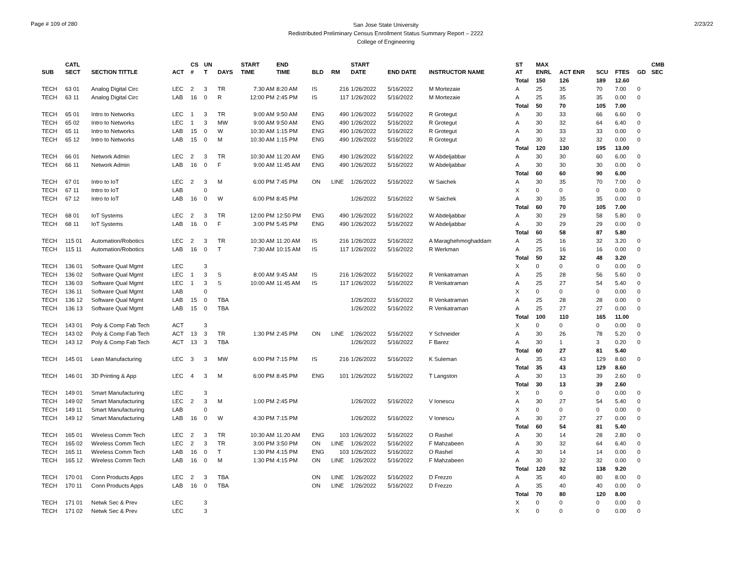Page # 109 of 280
San Jose State University
Redistributed Preliminary Census Enrollment Status Summary Report – 2222
College of Engineering
2/23/22
| SUB | CATL SECT | SECTION TITTLE | ACT | CS # | UN T | DAYS | START TIME | END TIME | BLD | RM | START DATE | END DATE | INSTRUCTOR NAME | ST AT | MAX ENRL | ACT ENR | SCU | FTES | GD | CMB SEC |
| --- | --- | --- | --- | --- | --- | --- | --- | --- | --- | --- | --- | --- | --- | --- | --- | --- | --- | --- | --- | --- |
| | | | | | | | | | | | | | | Total | 150 | 126 | 189 | 12.60 | | |
| TECH | 63 01 | Analog Digital Circ | LEC | 2 | 3 | TR | 7:30 AM | 8:20 AM | IS | 216 | 1/26/2022 | 5/16/2022 | M Mortezaie | A | 25 | 35 | 70 | 7.00 | 0 | |
| TECH | 63 11 | Analog Digital Circ | LAB | 16 | 0 | R | 12:00 PM | 2:45 PM | IS | 117 | 1/26/2022 | 5/16/2022 | M Mortezaie | A | 25 | 35 | 35 | 0.00 | 0 | |
| | | | | | | | | | | | | | | Total | 50 | 70 | 105 | 7.00 | | |
| TECH | 65 01 | Intro to Networks | LEC | 1 | 3 | TR | 9:00 AM | 9:50 AM | ENG | 490 | 1/26/2022 | 5/16/2022 | R Grotegut | A | 30 | 33 | 66 | 6.60 | 0 | |
| TECH | 65 02 | Intro to Networks | LEC | 1 | 3 | MW | 9:00 AM | 9:50 AM | ENG | 490 | 1/26/2022 | 5/16/2022 | R Grotegut | A | 30 | 32 | 64 | 6.40 | 0 | |
| TECH | 65 11 | Intro to Networks | LAB | 15 | 0 | W | 10:30 AM | 1:15 PM | ENG | 490 | 1/26/2022 | 5/16/2022 | R Grotegut | A | 30 | 33 | 33 | 0.00 | 0 | |
| TECH | 65 12 | Intro to Networks | LAB | 15 | 0 | M | 10:30 AM | 1:15 PM | ENG | 490 | 1/26/2022 | 5/16/2022 | R Grotegut | A | 30 | 32 | 32 | 0.00 | 0 | |
| | | | | | | | | | | | | | | Total | 120 | 130 | 195 | 13.00 | | |
| TECH | 66 01 | Network Admin | LEC | 2 | 3 | TR | 10:30 AM | 11:20 AM | ENG | 490 | 1/26/2022 | 5/16/2022 | W Abdeljabbar | A | 30 | 30 | 60 | 6.00 | 0 | |
| TECH | 66 11 | Network Admin | LAB | 16 | 0 | F | 9:00 AM | 11:45 AM | ENG | 490 | 1/26/2022 | 5/16/2022 | W Abdeljabbar | A | 30 | 30 | 30 | 0.00 | 0 | |
| | | | | | | | | | | | | | | Total | 60 | 60 | 90 | 6.00 | | |
| TECH | 67 01 | Intro to IoT | LEC | 2 | 3 | M | 6:00 PM | 7:45 PM | ON | LINE | 1/26/2022 | 5/16/2022 | W Saichek | A | 30 | 35 | 70 | 7.00 | 0 | |
| TECH | 67 11 | Intro to IoT | LAB | | 0 | | | | | | | | | X | 0 | 0 | 0 | 0.00 | 0 | |
| TECH | 67 12 | Intro to IoT | LAB | 16 | 0 | W | 6:00 PM | 8:45 PM | | | 1/26/2022 | 5/16/2022 | W Saichek | A | 30 | 35 | 35 | 0.00 | 0 | |
| | | | | | | | | | | | | | | Total | 60 | 70 | 105 | 7.00 | | |
| TECH | 68 01 | IoT Systems | LEC | 2 | 3 | TR | 12:00 PM | 12:50 PM | ENG | 490 | 1/26/2022 | 5/16/2022 | W Abdeljabbar | A | 30 | 29 | 58 | 5.80 | 0 | |
| TECH | 68 11 | IoT Systems | LAB | 16 | 0 | F | 3:00 PM | 5:45 PM | ENG | 490 | 1/26/2022 | 5/16/2022 | W Abdeljabbar | A | 30 | 29 | 29 | 0.00 | 0 | |
| | | | | | | | | | | | | | | Total | 60 | 58 | 87 | 5.80 | | |
| TECH | 115 01 | Automation/Robotics | LEC | 2 | 3 | TR | 10:30 AM | 11:20 AM | IS | 216 | 1/26/2022 | 5/16/2022 | A Maraghehmoghaddam | A | 25 | 16 | 32 | 3.20 | 0 | |
| TECH | 115 11 | Automation/Robotics | LAB | 16 | 0 | T | 7:30 AM | 10:15 AM | IS | 117 | 1/26/2022 | 5/16/2022 | R Werkman | A | 25 | 16 | 16 | 0.00 | 0 | |
| | | | | | | | | | | | | | | Total | 50 | 32 | 48 | 3.20 | | |
| TECH | 136 01 | Software Qual Mgmt | LEC | | 3 | | | | | | | | | X | 0 | 0 | 0 | 0.00 | 0 | |
| TECH | 136 02 | Software Qual Mgmt | LEC | 1 | 3 | S | 8:00 AM | 9:45 AM | IS | 216 | 1/26/2022 | 5/16/2022 | R Venkatraman | A | 25 | 28 | 56 | 5.60 | 0 | |
| TECH | 136 03 | Software Qual Mgmt | LEC | 1 | 3 | S | 10:00 AM | 11:45 AM | IS | 117 | 1/26/2022 | 5/16/2022 | R Venkatraman | A | 25 | 27 | 54 | 5.40 | 0 | |
| TECH | 136 11 | Software Qual Mgmt | LAB | | 0 | | | | | | | | | X | 0 | 0 | 0 | 0.00 | 0 | |
| TECH | 136 12 | Software Qual Mgmt | LAB | 15 | 0 | TBA | | | | | 1/26/2022 | 5/16/2022 | R Venkatraman | A | 25 | 28 | 28 | 0.00 | 0 | |
| TECH | 136 13 | Software Qual Mgmt | LAB | 15 | 0 | TBA | | | | | 1/26/2022 | 5/16/2022 | R Venkatraman | A | 25 | 27 | 27 | 0.00 | 0 | |
| | | | | | | | | | | | | | | Total | 100 | 110 | 165 | 11.00 | | |
| TECH | 143 01 | Poly & Comp Fab Tech | ACT | | 3 | | | | | | | | | X | 0 | 0 | 0 | 0.00 | 0 | |
| TECH | 143 02 | Poly & Comp Fab Tech | ACT | 13 | 3 | TR | 1:30 PM | 2:45 PM | ON | LINE | 1/26/2022 | 5/16/2022 | Y Schneider | A | 30 | 26 | 78 | 5.20 | 0 | |
| TECH | 143 12 | Poly & Comp Fab Tech | ACT | 13 | 3 | TBA | | | | | 1/26/2022 | 5/16/2022 | F Barez | A | 30 | 1 | 3 | 0.20 | 0 | |
| | | | | | | | | | | | | | | Total | 60 | 27 | 81 | 5.40 | | |
| TECH | 145 01 | Lean Manufacturing | LEC | 3 | 3 | MW | 6:00 PM | 7:15 PM | IS | 216 | 1/26/2022 | 5/16/2022 | K Suleman | A | 35 | 43 | 129 | 8.60 | 0 | |
| | | | | | | | | | | | | | | Total | 35 | 43 | 129 | 8.60 | | |
| TECH | 146 01 | 3D Printing & App | LEC | 4 | 3 | M | 6:00 PM | 8:45 PM | ENG | 101 | 1/26/2022 | 5/16/2022 | T Langston | A | 30 | 13 | 39 | 2.60 | 0 | |
| | | | | | | | | | | | | | | Total | 30 | 13 | 39 | 2.60 | | |
| TECH | 149 01 | Smart Manufacturing | LEC | | 3 | | | | | | | | | X | 0 | 0 | 0 | 0.00 | 0 | |
| TECH | 149 02 | Smart Manufacturing | LEC | 2 | 3 | M | 1:00 PM | 2:45 PM | | | 1/26/2022 | 5/16/2022 | V Ionescu | A | 30 | 27 | 54 | 5.40 | 0 | |
| TECH | 149 11 | Smart Manufacturing | LAB | | 0 | | | | | | | | | X | 0 | 0 | 0 | 0.00 | 0 | |
| TECH | 149 12 | Smart Manufacturing | LAB | 16 | 0 | W | 4:30 PM | 7:15 PM | | | 1/26/2022 | 5/16/2022 | V Ionescu | A | 30 | 27 | 27 | 0.00 | 0 | |
| | | | | | | | | | | | | | | Total | 60 | 54 | 81 | 5.40 | | |
| TECH | 165 01 | Wireless Comm Tech | LEC | 2 | 3 | TR | 10:30 AM | 11:20 AM | ENG | 103 | 1/26/2022 | 5/16/2022 | O Rashel | A | 30 | 14 | 28 | 2.80 | 0 | |
| TECH | 165 02 | Wireless Comm Tech | LEC | 2 | 3 | TR | 3:00 PM | 3:50 PM | ON | LINE | 1/26/2022 | 5/16/2022 | F Mahzabeen | A | 30 | 32 | 64 | 6.40 | 0 | |
| TECH | 165 11 | Wireless Comm Tech | LAB | 16 | 0 | T | 1:30 PM | 4:15 PM | ENG | 103 | 1/26/2022 | 5/16/2022 | O Rashel | A | 30 | 14 | 14 | 0.00 | 0 | |
| TECH | 165 12 | Wireless Comm Tech | LAB | 16 | 0 | M | 1:30 PM | 4:15 PM | ON | LINE | 1/26/2022 | 5/16/2022 | F Mahzabeen | A | 30 | 32 | 32 | 0.00 | 0 | |
| | | | | | | | | | | | | | | Total | 120 | 92 | 138 | 9.20 | | |
| TECH | 170 01 | Conn Products Apps | LEC | 2 | 3 | TBA | | | ON | LINE | 1/26/2022 | 5/16/2022 | D Frezzo | A | 35 | 40 | 80 | 8.00 | 0 | |
| TECH | 170 11 | Conn Products Apps | LAB | 16 | 0 | TBA | | | ON | LINE | 1/26/2022 | 5/16/2022 | D Frezzo | A | 35 | 40 | 40 | 0.00 | 0 | |
| | | | | | | | | | | | | | | Total | 70 | 80 | 120 | 8.00 | | |
| TECH | 171 01 | Netwk Sec & Prev | LEC | | 3 | | | | | | | | | X | 0 | 0 | 0 | 0.00 | 0 | |
| TECH | 171 02 | Netwk Sec & Prev | LEC | | 3 | | | | | | | | | X | 0 | 0 | 0 | 0.00 | 0 | |